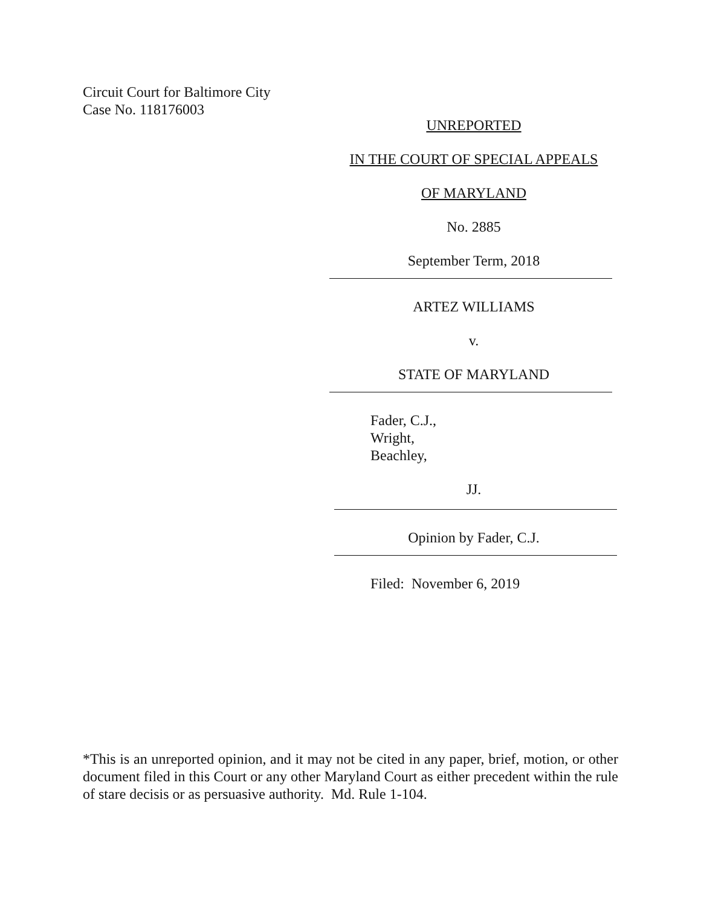Circuit Court for Baltimore City
Case No. 118176003
UNREPORTED
IN THE COURT OF SPECIAL APPEALS
OF MARYLAND
No. 2885
September Term, 2018
ARTEZ WILLIAMS
v.
STATE OF MARYLAND
Fader, C.J.,
Wright,
Beachley,
JJ.
Opinion by Fader, C.J.
Filed: November 6, 2019
*This is an unreported opinion, and it may not be cited in any paper, brief, motion, or other document filed in this Court or any other Maryland Court as either precedent within the rule of stare decisis or as persuasive authority. Md. Rule 1-104.